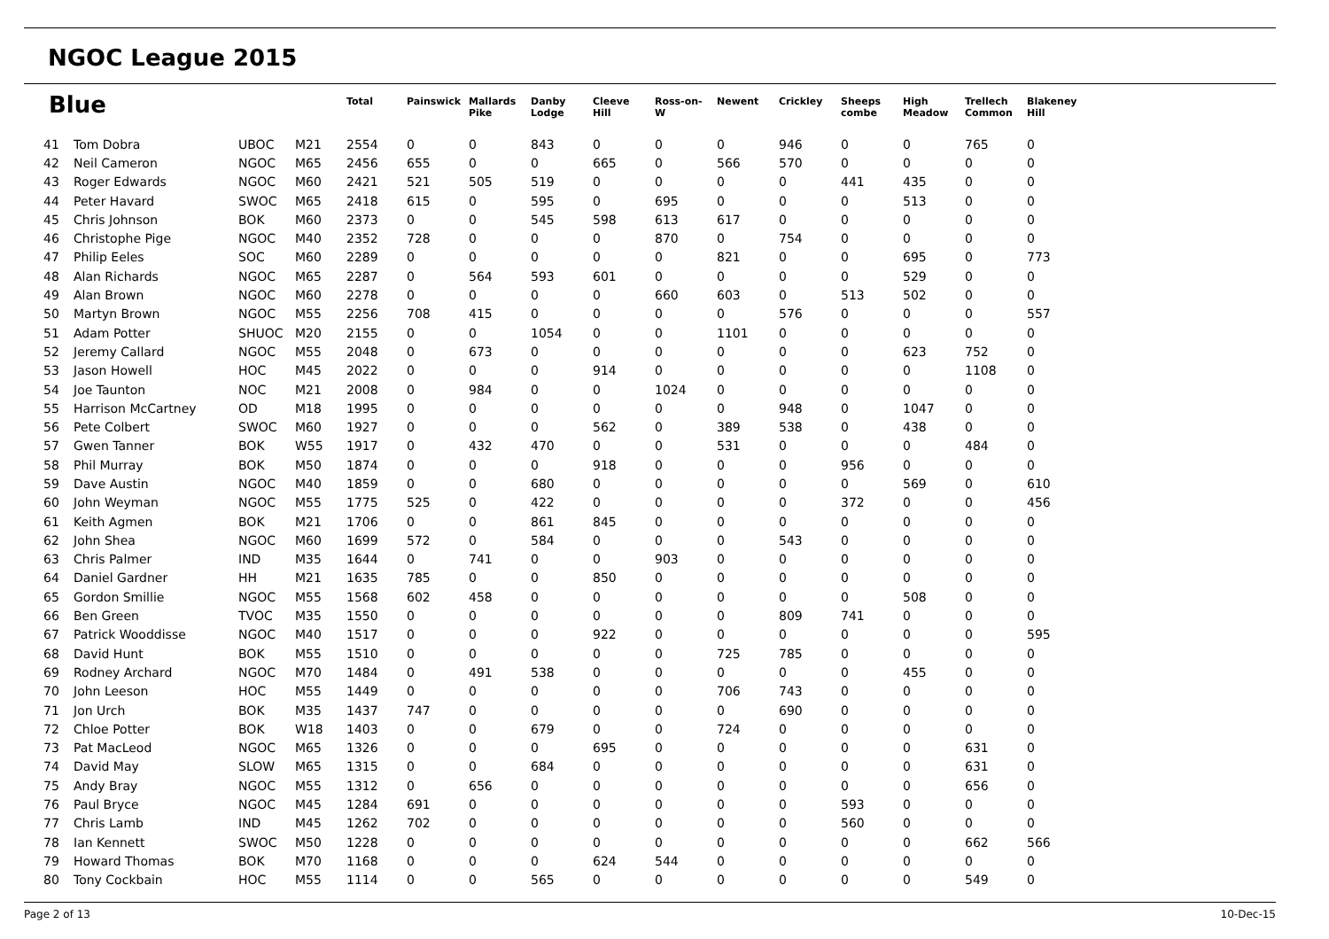NGOC League 2015
| Blue | | | | Total | Painswick | Mallards Pike | Danby Lodge | Cleeve Hill | Ross-on-W | Newent | Crickley | Sheeps combe | High Meadow | Trellech Common | Blakeney Hill |
| --- | --- | --- | --- | --- | --- | --- | --- | --- | --- | --- | --- | --- | --- | --- | --- |
| 41 | Tom Dobra | UBOC | M21 | 2554 | 0 | 0 | 843 | 0 | 0 | 0 | 946 | 0 | 0 | 765 | 0 |
| 42 | Neil Cameron | NGOC | M65 | 2456 | 655 | 0 | 0 | 665 | 0 | 566 | 570 | 0 | 0 | 0 | 0 |
| 43 | Roger Edwards | NGOC | M60 | 2421 | 521 | 505 | 519 | 0 | 0 | 0 | 0 | 441 | 435 | 0 | 0 |
| 44 | Peter Havard | SWOC | M65 | 2418 | 615 | 0 | 595 | 0 | 695 | 0 | 0 | 0 | 513 | 0 | 0 |
| 45 | Chris Johnson | BOK | M60 | 2373 | 0 | 0 | 545 | 598 | 613 | 617 | 0 | 0 | 0 | 0 | 0 |
| 46 | Christophe Pige | NGOC | M40 | 2352 | 728 | 0 | 0 | 0 | 870 | 0 | 754 | 0 | 0 | 0 | 0 |
| 47 | Philip Eeles | SOC | M60 | 2289 | 0 | 0 | 0 | 0 | 0 | 821 | 0 | 0 | 695 | 0 | 773 |
| 48 | Alan Richards | NGOC | M65 | 2287 | 0 | 564 | 593 | 601 | 0 | 0 | 0 | 0 | 529 | 0 | 0 |
| 49 | Alan Brown | NGOC | M60 | 2278 | 0 | 0 | 0 | 0 | 660 | 603 | 0 | 513 | 502 | 0 | 0 |
| 50 | Martyn Brown | NGOC | M55 | 2256 | 708 | 415 | 0 | 0 | 0 | 0 | 576 | 0 | 0 | 0 | 557 |
| 51 | Adam Potter | SHUOC | M20 | 2155 | 0 | 0 | 1054 | 0 | 0 | 1101 | 0 | 0 | 0 | 0 | 0 |
| 52 | Jeremy Callard | NGOC | M55 | 2048 | 0 | 673 | 0 | 0 | 0 | 0 | 0 | 0 | 623 | 752 | 0 |
| 53 | Jason Howell | HOC | M45 | 2022 | 0 | 0 | 0 | 914 | 0 | 0 | 0 | 0 | 0 | 1108 | 0 |
| 54 | Joe Taunton | NOC | M21 | 2008 | 0 | 984 | 0 | 0 | 1024 | 0 | 0 | 0 | 0 | 0 | 0 |
| 55 | Harrison McCartney | OD | M18 | 1995 | 0 | 0 | 0 | 0 | 0 | 0 | 948 | 0 | 1047 | 0 | 0 |
| 56 | Pete Colbert | SWOC | M60 | 1927 | 0 | 0 | 0 | 562 | 0 | 389 | 538 | 0 | 438 | 0 | 0 |
| 57 | Gwen Tanner | BOK | W55 | 1917 | 0 | 432 | 470 | 0 | 0 | 531 | 0 | 0 | 0 | 484 | 0 |
| 58 | Phil Murray | BOK | M50 | 1874 | 0 | 0 | 0 | 918 | 0 | 0 | 0 | 956 | 0 | 0 | 0 |
| 59 | Dave Austin | NGOC | M40 | 1859 | 0 | 0 | 680 | 0 | 0 | 0 | 0 | 0 | 569 | 0 | 610 |
| 60 | John Weyman | NGOC | M55 | 1775 | 525 | 0 | 422 | 0 | 0 | 0 | 0 | 372 | 0 | 0 | 456 |
| 61 | Keith Agmen | BOK | M21 | 1706 | 0 | 0 | 861 | 845 | 0 | 0 | 0 | 0 | 0 | 0 | 0 |
| 62 | John Shea | NGOC | M60 | 1699 | 572 | 0 | 584 | 0 | 0 | 0 | 543 | 0 | 0 | 0 | 0 |
| 63 | Chris Palmer | IND | M35 | 1644 | 0 | 741 | 0 | 0 | 903 | 0 | 0 | 0 | 0 | 0 | 0 |
| 64 | Daniel Gardner | HH | M21 | 1635 | 785 | 0 | 0 | 850 | 0 | 0 | 0 | 0 | 0 | 0 | 0 |
| 65 | Gordon Smillie | NGOC | M55 | 1568 | 602 | 458 | 0 | 0 | 0 | 0 | 0 | 0 | 508 | 0 | 0 |
| 66 | Ben Green | TVOC | M35 | 1550 | 0 | 0 | 0 | 0 | 0 | 0 | 809 | 741 | 0 | 0 | 0 |
| 67 | Patrick Wooddisse | NGOC | M40 | 1517 | 0 | 0 | 0 | 922 | 0 | 0 | 0 | 0 | 0 | 0 | 595 |
| 68 | David Hunt | BOK | M55 | 1510 | 0 | 0 | 0 | 0 | 0 | 725 | 785 | 0 | 0 | 0 | 0 |
| 69 | Rodney Archard | NGOC | M70 | 1484 | 0 | 491 | 538 | 0 | 0 | 0 | 0 | 0 | 455 | 0 | 0 |
| 70 | John Leeson | HOC | M55 | 1449 | 0 | 0 | 0 | 0 | 0 | 706 | 743 | 0 | 0 | 0 | 0 |
| 71 | Jon Urch | BOK | M35 | 1437 | 747 | 0 | 0 | 0 | 0 | 0 | 690 | 0 | 0 | 0 | 0 |
| 72 | Chloe Potter | BOK | W18 | 1403 | 0 | 0 | 679 | 0 | 0 | 724 | 0 | 0 | 0 | 0 | 0 |
| 73 | Pat MacLeod | NGOC | M65 | 1326 | 0 | 0 | 0 | 695 | 0 | 0 | 0 | 0 | 0 | 631 | 0 |
| 74 | David May | SLOW | M65 | 1315 | 0 | 0 | 684 | 0 | 0 | 0 | 0 | 0 | 0 | 631 | 0 |
| 75 | Andy Bray | NGOC | M55 | 1312 | 0 | 656 | 0 | 0 | 0 | 0 | 0 | 0 | 0 | 656 | 0 |
| 76 | Paul Bryce | NGOC | M45 | 1284 | 691 | 0 | 0 | 0 | 0 | 0 | 0 | 593 | 0 | 0 | 0 |
| 77 | Chris Lamb | IND | M45 | 1262 | 702 | 0 | 0 | 0 | 0 | 0 | 0 | 560 | 0 | 0 | 0 |
| 78 | Ian Kennett | SWOC | M50 | 1228 | 0 | 0 | 0 | 0 | 0 | 0 | 0 | 0 | 0 | 662 | 566 |
| 79 | Howard Thomas | BOK | M70 | 1168 | 0 | 0 | 0 | 624 | 544 | 0 | 0 | 0 | 0 | 0 | 0 |
| 80 | Tony Cockbain | HOC | M55 | 1114 | 0 | 0 | 565 | 0 | 0 | 0 | 0 | 0 | 0 | 549 | 0 |
Page 2 of 13 10-Dec-15